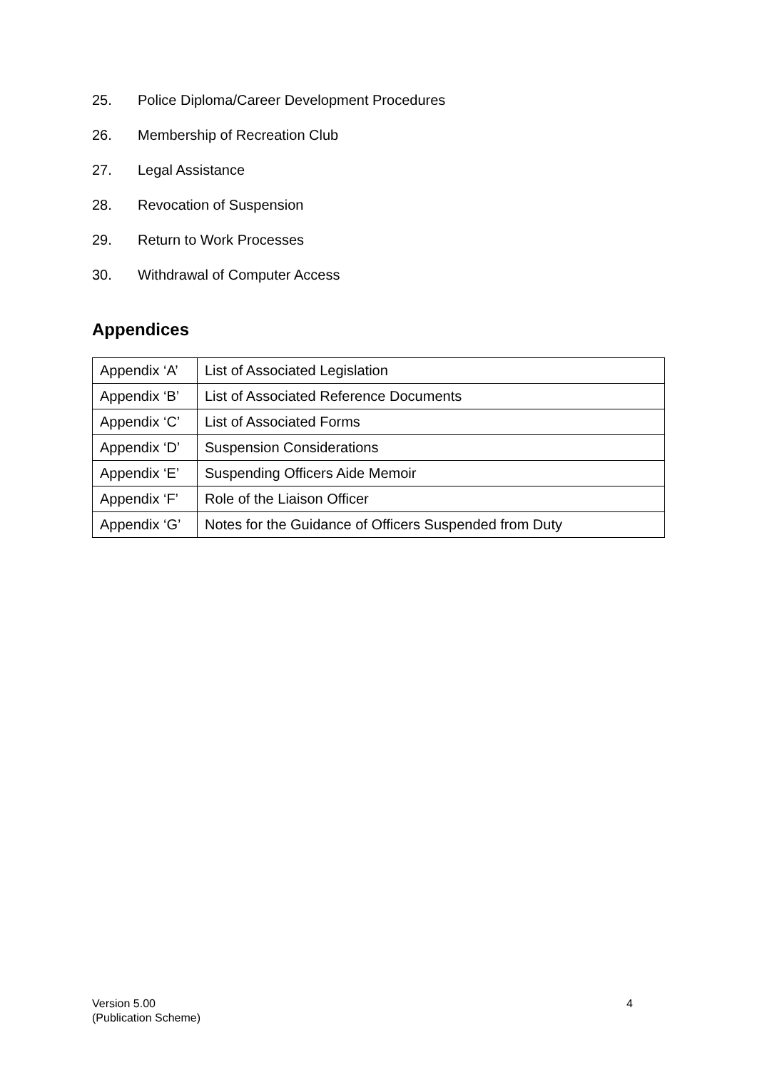25. Police Diploma/Career Development Procedures
26. Membership of Recreation Club
27. Legal Assistance
28. Revocation of Suspension
29. Return to Work Processes
30. Withdrawal of Computer Access
Appendices
| Appendix ‘A’ | List of Associated Legislation |
| Appendix ‘B’ | List of Associated Reference Documents |
| Appendix ‘C’ | List of Associated Forms |
| Appendix ‘D’ | Suspension Considerations |
| Appendix ‘E’ | Suspending Officers Aide Memoir |
| Appendix ‘F’ | Role of the Liaison Officer |
| Appendix ‘G’ | Notes for the Guidance of Officers Suspended from Duty |
Version 5.00
(Publication Scheme)
4